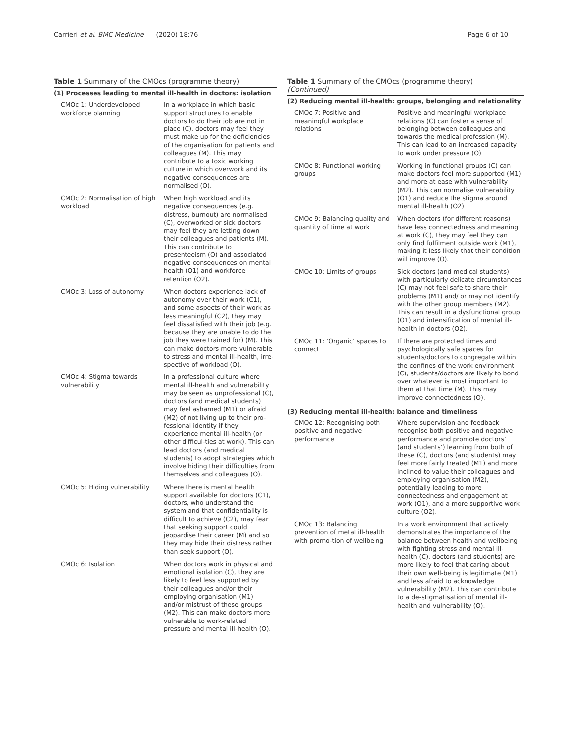Carrieri et al. BMC Medicine (2020) 18:76 Page 6 of 10
Table 1 Summary of the CMOcs (programme theory)
| (1) Processes leading to mental ill-health in doctors: isolation | |
| --- | --- |
| CMOc 1: Underdeveloped workforce planning | In a workplace in which basic support structures to enable doctors to do their job are not in place (C), doctors may feel they must make up for the deficiencies of the organisation for patients and colleagues (M). This may contribute to a toxic working culture in which overwork and its negative consequences are normalised (O). |
| CMOc 2: Normalisation of high workload | When high workload and its negative consequences (e.g. distress, burnout) are normalised (C), overworked or sick doctors may feel they are letting down their colleagues and patients (M). This can contribute to presenteeism (O) and associated negative consequences on mental health (O1) and workforce retention (O2). |
| CMOc 3: Loss of autonomy | When doctors experience lack of autonomy over their work (C1), and some aspects of their work as less meaningful (C2), they may feel dissatisfied with their job (e.g. because they are unable to do the job they were trained for) (M). This can make doctors more vulnerable to stress and mental ill-health, irre-spective of workload (O). |
| CMOc 4: Stigma towards vulnerability | In a professional culture where mental ill-health and vulnerability may be seen as unprofessional (C), doctors (and medical students) may feel ashamed (M1) or afraid (M2) of not living up to their pro-fessional identity if they experience mental ill-health (or other difficul-ties at work). This can lead doctors (and medical students) to adopt strategies which involve hiding their difficulties from themselves and colleagues (O). |
| CMOc 5: Hiding vulnerability | Where there is mental health support available for doctors (C1), doctors, who understand the system and that confidentiality is difficult to achieve (C2), may fear that seeking support could jeopardise their career (M) and so they may hide their distress rather than seek support (O). |
| CMOc 6: Isolation | When doctors work in physical and emotional isolation (C), they are likely to feel less supported by their colleagues and/or their employing organisation (M1) and/or mistrust of these groups (M2). This can make doctors more vulnerable to work-related pressure and mental ill-health (O). |
Table 1 Summary of the CMOcs (programme theory)
(Continued)
| (2) Reducing mental ill-health: groups, belonging and relationality | |
| --- | --- |
| CMOc 7: Positive and meaningful workplace relations | Positive and meaningful workplace relations (C) can foster a sense of belonging between colleagues and towards the medical profession (M). This can lead to an increased capacity to work under pressure (O) |
| CMOc 8: Functional working groups | Working in functional groups (C) can make doctors feel more supported (M1) and more at ease with vulnerability (M2). This can normalise vulnerability (O1) and reduce the stigma around mental ill-health (O2) |
| CMOc 9: Balancing quality and quantity of time at work | When doctors (for different reasons) have less connectedness and meaning at work (C), they may feel they can only find fulfilment outside work (M1), making it less likely that their condition will improve (O). |
| CMOc 10: Limits of groups | Sick doctors (and medical students) with particularly delicate circumstances (C) may not feel safe to share their problems (M1) and/ or may not identify with the other group members (M2). This can result in a dysfunctional group (O1) and intensification of mental ill-health in doctors (O2). |
| CMOc 11: ‘Organic’ spaces to connect | If there are protected times and psychologically safe spaces for students/doctors to congregate within the confines of the work environment (C), students/doctors are likely to bond over whatever is most important to them at that time (M). This may improve connectedness (O). |
| (3) Reducing mental ill-health: balance and timeliness | |
| CMOc 12: Recognising both positive and negative performance | Where supervision and feedback recognise both positive and negative performance and promote doctors’ (and students’) learning from both of these (C), doctors (and students) may feel more fairly treated (M1) and more inclined to value their colleagues and employing organisation (M2), potentially leading to more connectedness and engagement at work (O1), and a more supportive work culture (O2). |
| CMOc 13: Balancing prevention of metal ill-health with promo-tion of wellbeing | In a work environment that actively demonstrates the importance of the balance between health and wellbeing with fighting stress and mental ill-health (C), doctors (and students) are more likely to feel that caring about their own well-being is legitimate (M1) and less afraid to acknowledge vulnerability (M2). This can contribute to a de-stigmatisation of mental ill-health and vulnerability (O). |